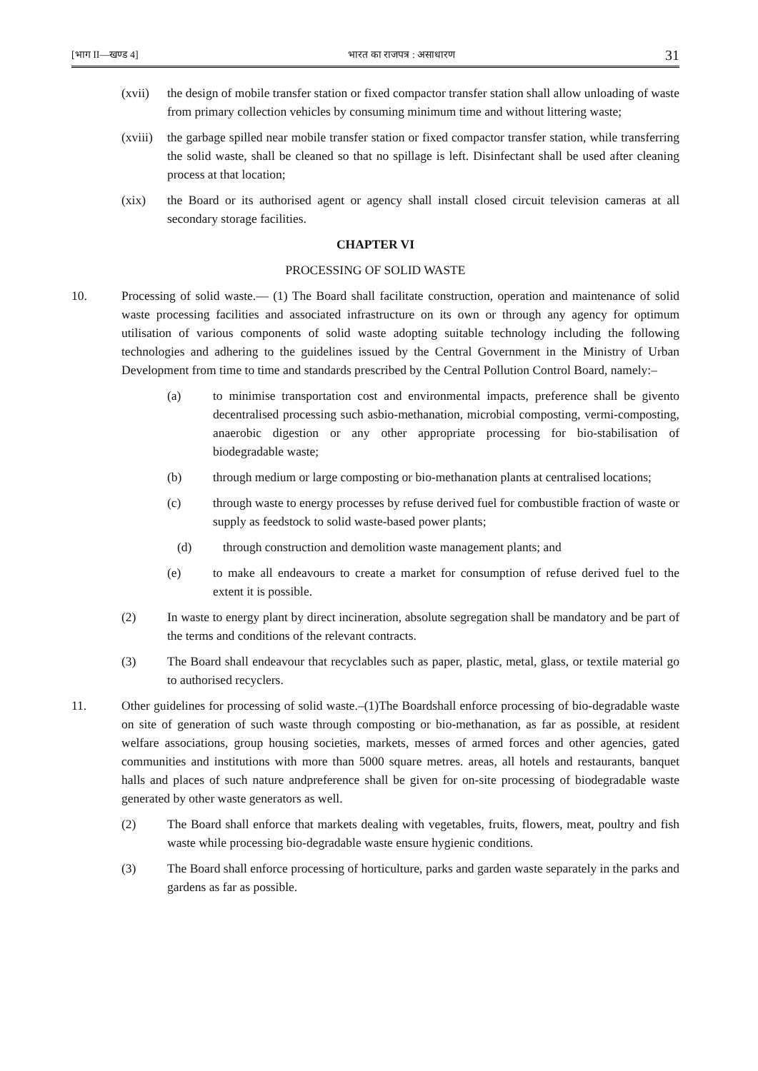[भाग II—खण्ड 4] भारत का राजपत्र : असाधारण 31
(xvii) the design of mobile transfer station or fixed compactor transfer station shall allow unloading of waste from primary collection vehicles by consuming minimum time and without littering waste;
(xviii) the garbage spilled near mobile transfer station or fixed compactor transfer station, while transferring the solid waste, shall be cleaned so that no spillage is left. Disinfectant shall be used after cleaning process at that location;
(xix) the Board or its authorised agent or agency shall install closed circuit television cameras at all secondary storage facilities.
CHAPTER VI
PROCESSING OF SOLID WASTE
10. Processing of solid waste.— (1) The Board shall facilitate construction, operation and maintenance of solid waste processing facilities and associated infrastructure on its own or through any agency for optimum utilisation of various components of solid waste adopting suitable technology including the following technologies and adhering to the guidelines issued by the Central Government in the Ministry of Urban Development from time to time and standards prescribed by the Central Pollution Control Board, namely:–
(a) to minimise transportation cost and environmental impacts, preference shall be givento decentralised processing such asbio-methanation, microbial composting, vermi-composting, anaerobic digestion or any other appropriate processing for bio-stabilisation of biodegradable waste;
(b) through medium or large composting or bio-methanation plants at centralised locations;
(c) through waste to energy processes by refuse derived fuel for combustible fraction of waste or supply as feedstock to solid waste-based power plants;
(d) through construction and demolition waste management plants; and
(e) to make all endeavours to create a market for consumption of refuse derived fuel to the extent it is possible.
(2) In waste to energy plant by direct incineration, absolute segregation shall be mandatory and be part of the terms and conditions of the relevant contracts.
(3) The Board shall endeavour that recyclables such as paper, plastic, metal, glass, or textile material go to authorised recyclers.
11. Other guidelines for processing of solid waste.–(1)The Boardshall enforce processing of bio-degradable waste on site of generation of such waste through composting or bio-methanation, as far as possible, at resident welfare associations, group housing societies, markets, messes of armed forces and other agencies, gated communities and institutions with more than 5000 square metres. areas, all hotels and restaurants, banquet halls and places of such nature andpreference shall be given for on-site processing of biodegradable waste generated by other waste generators as well.
(2) The Board shall enforce that markets dealing with vegetables, fruits, flowers, meat, poultry and fish waste while processing bio-degradable waste ensure hygienic conditions.
(3) The Board shall enforce processing of horticulture, parks and garden waste separately in the parks and gardens as far as possible.